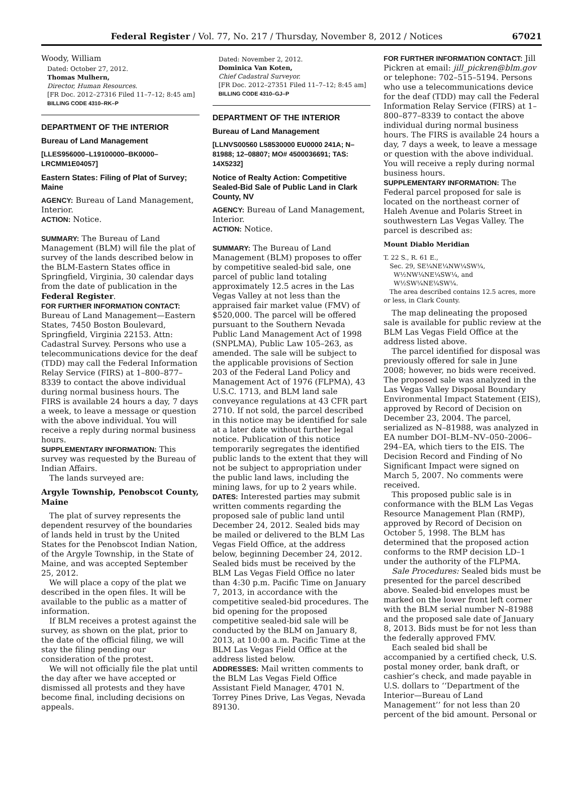Federal Register / Vol. 77, No. 217 / Thursday, November 8, 2012 / Notices 67021
Woody, William
Dated: October 27, 2012.
Thomas Mulhern,
Director, Human Resources.
[FR Doc. 2012–27316 Filed 11–7–12; 8:45 am]
BILLING CODE 4310–RK–P
DEPARTMENT OF THE INTERIOR
Bureau of Land Management
[LLES956000–L19100000–BK0000–LRCMM1E04057]
Eastern States: Filing of Plat of Survey; Maine
AGENCY: Bureau of Land Management, Interior.
ACTION: Notice.
SUMMARY: The Bureau of Land Management (BLM) will file the plat of survey of the lands described below in the BLM-Eastern States office in Springfield, Virginia, 30 calendar days from the date of publication in the Federal Register.
FOR FURTHER INFORMATION CONTACT: Bureau of Land Management—Eastern States, 7450 Boston Boulevard, Springfield, Virginia 22153. Attn: Cadastral Survey. Persons who use a telecommunications device for the deaf (TDD) may call the Federal Information Relay Service (FIRS) at 1–800–877–8339 to contact the above individual during normal business hours. The FIRS is available 24 hours a day, 7 days a week, to leave a message or question with the above individual. You will receive a reply during normal business hours.
SUPPLEMENTARY INFORMATION: This survey was requested by the Bureau of Indian Affairs.
The lands surveyed are:
Argyle Township, Penobscot County, Maine
The plat of survey represents the dependent resurvey of the boundaries of lands held in trust by the United States for the Penobscot Indian Nation, of the Argyle Township, in the State of Maine, and was accepted September 25, 2012.
We will place a copy of the plat we described in the open files. It will be available to the public as a matter of information.
If BLM receives a protest against the survey, as shown on the plat, prior to the date of the official filing, we will stay the filing pending our consideration of the protest.
We will not officially file the plat until the day after we have accepted or dismissed all protests and they have become final, including decisions on appeals.
Dated: November 2, 2012.
Dominica Van Koten,
Chief Cadastral Surveyor.
[FR Doc. 2012–27351 Filed 11–7–12; 8:45 am]
BILLING CODE 4310–GJ–P
DEPARTMENT OF THE INTERIOR
Bureau of Land Management
[LLNVS00560 L58530000 EU0000 241A; N–81988; 12–08807; MO# 4500036691; TAS: 14X5232]
Notice of Realty Action: Competitive Sealed-Bid Sale of Public Land in Clark County, NV
AGENCY: Bureau of Land Management, Interior.
ACTION: Notice.
SUMMARY: The Bureau of Land Management (BLM) proposes to offer by competitive sealed-bid sale, one parcel of public land totaling approximately 12.5 acres in the Las Vegas Valley at not less than the appraised fair market value (FMV) of $520,000. The parcel will be offered pursuant to the Southern Nevada Public Land Management Act of 1998 (SNPLMA), Public Law 105–263, as amended. The sale will be subject to the applicable provisions of Section 203 of the Federal Land Policy and Management Act of 1976 (FLPMA), 43 U.S.C. 1713, and BLM land sale conveyance regulations at 43 CFR part 2710. If not sold, the parcel described in this notice may be identified for sale at a later date without further legal notice. Publication of this notice temporarily segregates the identified public lands to the extent that they will not be subject to appropriation under the public land laws, including the mining laws, for up to 2 years while.
DATES: Interested parties may submit written comments regarding the proposed sale of public land until December 24, 2012. Sealed bids may be mailed or delivered to the BLM Las Vegas Field Office, at the address below, beginning December 24, 2012. Sealed bids must be received by the BLM Las Vegas Field Office no later than 4:30 p.m. Pacific Time on January 7, 2013, in accordance with the competitive sealed-bid procedures. The bid opening for the proposed competitive sealed-bid sale will be conducted by the BLM on January 8, 2013, at 10:00 a.m. Pacific Time at the BLM Las Vegas Field Office at the address listed below.
ADDRESSES: Mail written comments to the BLM Las Vegas Field Office Assistant Field Manager, 4701 N. Torrey Pines Drive, Las Vegas, Nevada 89130.
FOR FURTHER INFORMATION CONTACT: Jill Pickren at email: jill_pickren@blm.gov or telephone: 702–515–5194. Persons who use a telecommunications device for the deaf (TDD) may call the Federal Information Relay Service (FIRS) at 1–800–877–8339 to contact the above individual during normal business hours. The FIRS is available 24 hours a day, 7 days a week, to leave a message or question with the above individual. You will receive a reply during normal business hours.
SUPPLEMENTARY INFORMATION: The Federal parcel proposed for sale is located on the northeast corner of Haleh Avenue and Polaris Street in southwestern Las Vegas Valley. The parcel is described as:
Mount Diablo Meridian
T. 22 S., R. 61 E.,
Sec. 29, SE¼NE¼NW¼SW¼,
W½NW¼NE¼SW¼, and
W½SW¼NE¼SW¼.
The area described contains 12.5 acres, more or less, in Clark County.
The map delineating the proposed sale is available for public review at the BLM Las Vegas Field Office at the address listed above.
The parcel identified for disposal was previously offered for sale in June 2008; however, no bids were received. The proposed sale was analyzed in the Las Vegas Valley Disposal Boundary Environmental Impact Statement (EIS), approved by Record of Decision on December 23, 2004. The parcel, serialized as N–81988, was analyzed in EA number DOI–BLM–NV–050–2006–294–EA, which tiers to the EIS. The Decision Record and Finding of No Significant Impact were signed on March 5, 2007. No comments were received.
This proposed public sale is in conformance with the BLM Las Vegas Resource Management Plan (RMP), approved by Record of Decision on October 5, 1998. The BLM has determined that the proposed action conforms to the RMP decision LD–1 under the authority of the FLPMA.
Sale Procedures: Sealed bids must be presented for the parcel described above. Sealed-bid envelopes must be marked on the lower front left corner with the BLM serial number N–81988 and the proposed sale date of January 8, 2013. Bids must be for not less than the federally approved FMV.
Each sealed bid shall be accompanied by a certified check, U.S. postal money order, bank draft, or cashier’s check, and made payable in U.S. dollars to ‘‘Department of the Interior—Bureau of Land Management’’ for not less than 20 percent of the bid amount. Personal or